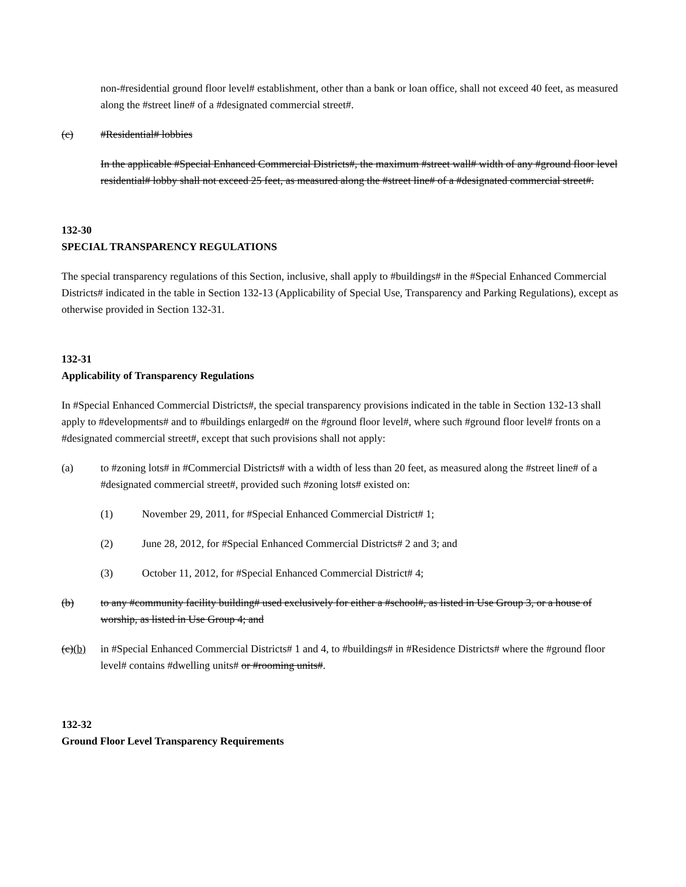non-#residential ground floor level# establishment, other than a bank or loan office, shall not exceed 40 feet, as measured along the #street line# of a #designated commercial street#.
(c) #Residential# lobbies
In the applicable #Special Enhanced Commercial Districts#, the maximum #street wall# width of any #ground floor level residential# lobby shall not exceed 25 feet, as measured along the #street line# of a #designated commercial street#.
132-30
SPECIAL TRANSPARENCY REGULATIONS
The special transparency regulations of this Section, inclusive, shall apply to #buildings# in the #Special Enhanced Commercial Districts# indicated in the table in Section 132-13 (Applicability of Special Use, Transparency and Parking Regulations), except as otherwise provided in Section 132-31.
132-31
Applicability of Transparency Regulations
In #Special Enhanced Commercial Districts#, the special transparency provisions indicated in the table in Section 132-13 shall apply to #developments# and to #buildings enlarged# on the #ground floor level#, where such #ground floor level# fronts on a #designated commercial street#, except that such provisions shall not apply:
(a) to #zoning lots# in #Commercial Districts# with a width of less than 20 feet, as measured along the #street line# of a #designated commercial street#, provided such #zoning lots# existed on:
(1) November 29, 2011, for #Special Enhanced Commercial District# 1;
(2) June 28, 2012, for #Special Enhanced Commercial Districts# 2 and 3; and
(3) October 11, 2012, for #Special Enhanced Commercial District# 4;
(b) to any #community facility building# used exclusively for either a #school#, as listed in Use Group 3, or a house of worship, as listed in Use Group 4; and
(c)(b) in #Special Enhanced Commercial Districts# 1 and 4, to #buildings# in #Residence Districts# where the #ground floor level# contains #dwelling units# or #rooming units#.
132-32
Ground Floor Level Transparency Requirements